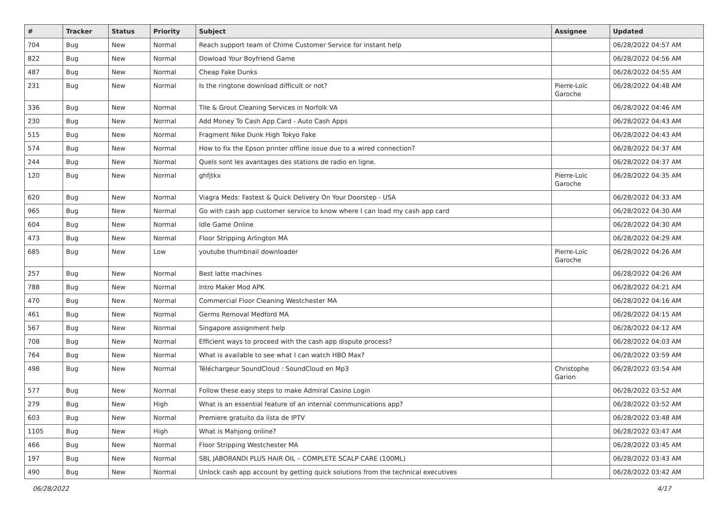| # | Tracker | Status | Priority | Subject | Assignee | Updated |
| --- | --- | --- | --- | --- | --- | --- |
| 704 | Bug | New | Normal | Reach support team of Chime Customer Service for instant help | | 06/28/2022 04:57 AM |
| 822 | Bug | New | Normal | Dowload Your Boyfriend Game | | 06/28/2022 04:56 AM |
| 487 | Bug | New | Normal | Cheap Fake Dunks | | 06/28/2022 04:55 AM |
| 231 | Bug | New | Normal | Is the ringtone download difficult or not? | Pierre-Loïc Garoche | 06/28/2022 04:48 AM |
| 336 | Bug | New | Normal | Tile & Grout Cleaning Services in Norfolk VA | | 06/28/2022 04:46 AM |
| 230 | Bug | New | Normal | Add Money To Cash App Card - Auto Cash Apps | | 06/28/2022 04:43 AM |
| 515 | Bug | New | Normal | Fragment Nike Dunk High Tokyo Fake | | 06/28/2022 04:43 AM |
| 574 | Bug | New | Normal | How to fix the Epson printer offline issue due to a wired connection? | | 06/28/2022 04:37 AM |
| 244 | Bug | New | Normal | Quels sont les avantages des stations de radio en ligne. | | 06/28/2022 04:37 AM |
| 120 | Bug | New | Normal | ghfjtkx | Pierre-Loïc Garoche | 06/28/2022 04:35 AM |
| 620 | Bug | New | Normal | Viagra Meds: Fastest & Quick Delivery On Your Doorstep - USA | | 06/28/2022 04:33 AM |
| 965 | Bug | New | Normal | Go with cash app customer service to know where I can load my cash app card | | 06/28/2022 04:30 AM |
| 604 | Bug | New | Normal | Idle Game Online | | 06/28/2022 04:30 AM |
| 473 | Bug | New | Normal | Floor Stripping Arlington MA | | 06/28/2022 04:29 AM |
| 685 | Bug | New | Low | youtube thumbnail downloader | Pierre-Loïc Garoche | 06/28/2022 04:26 AM |
| 257 | Bug | New | Normal | Best latte machines | | 06/28/2022 04:26 AM |
| 788 | Bug | New | Normal | Intro Maker Mod APK | | 06/28/2022 04:21 AM |
| 470 | Bug | New | Normal | Commercial Floor Cleaning Westchester MA | | 06/28/2022 04:16 AM |
| 461 | Bug | New | Normal | Germs Removal Medford MA | | 06/28/2022 04:15 AM |
| 567 | Bug | New | Normal | Singapore assignment help | | 06/28/2022 04:12 AM |
| 708 | Bug | New | Normal | Efficient ways to proceed with the cash app dispute process? | | 06/28/2022 04:03 AM |
| 764 | Bug | New | Normal | What is available to see what I can watch HBO Max? | | 06/28/2022 03:59 AM |
| 498 | Bug | New | Normal | Téléchargeur SoundCloud : SoundCloud en Mp3 | Christophe Garion | 06/28/2022 03:54 AM |
| 577 | Bug | New | Normal | Follow these easy steps to make Admiral Casino Login | | 06/28/2022 03:52 AM |
| 279 | Bug | New | High | What is an essential feature of an internal communications app? | | 06/28/2022 03:52 AM |
| 603 | Bug | New | Normal | Premiere gratuito da lista de IPTV | | 06/28/2022 03:48 AM |
| 1105 | Bug | New | High | What is Mahjong online? | | 06/28/2022 03:47 AM |
| 466 | Bug | New | Normal | Floor Stripping Westchester MA | | 06/28/2022 03:45 AM |
| 197 | Bug | New | Normal | SBL JABORANDI PLUS HAIR OIL – COMPLETE SCALP CARE (100ML) | | 06/28/2022 03:43 AM |
| 490 | Bug | New | Normal | Unlock cash app account by getting quick solutions from the technical executives | | 06/28/2022 03:42 AM |
06/28/2022 4/17